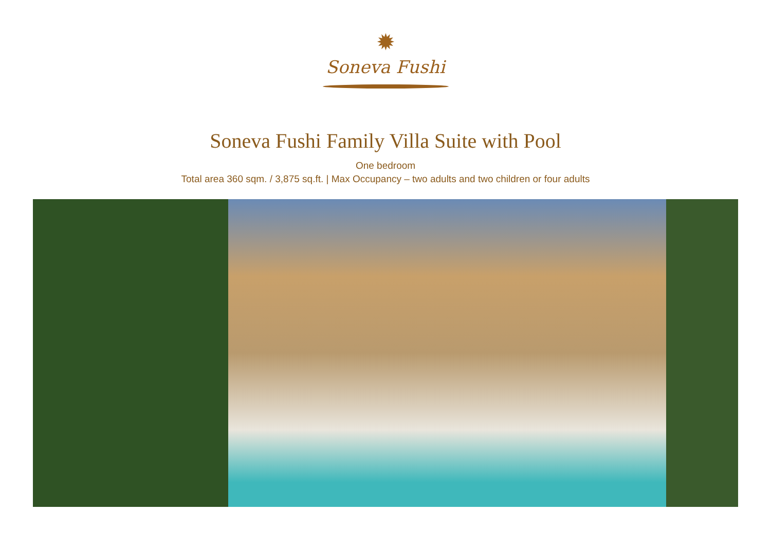✹
Soneva Fushi
Soneva Fushi Family Villa Suite with Pool
One bedroom
Total area 360 sqm. / 3,875 sq.ft. | Max Occupancy – two adults and two children or four adults